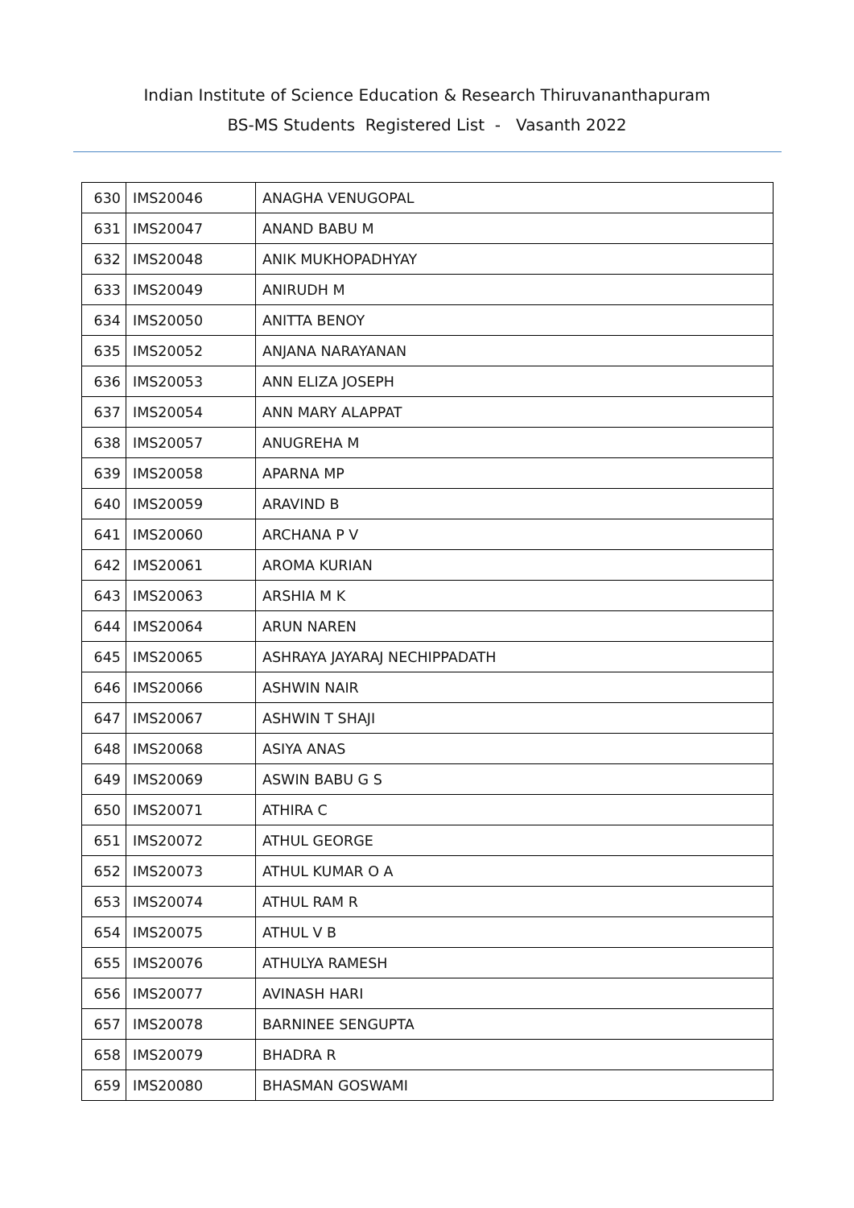Indian Institute of Science Education & Research Thiruvananthapuram
BS-MS Students Registered List - Vasanth 2022
| 630 | IMS20046 | ANAGHA VENUGOPAL |
| 631 | IMS20047 | ANAND BABU M |
| 632 | IMS20048 | ANIK MUKHOPADHYAY |
| 633 | IMS20049 | ANIRUDH M |
| 634 | IMS20050 | ANITTA BENOY |
| 635 | IMS20052 | ANJANA NARAYANAN |
| 636 | IMS20053 | ANN ELIZA JOSEPH |
| 637 | IMS20054 | ANN MARY ALAPPAT |
| 638 | IMS20057 | ANUGREHA M |
| 639 | IMS20058 | APARNA MP |
| 640 | IMS20059 | ARAVIND B |
| 641 | IMS20060 | ARCHANA P V |
| 642 | IMS20061 | AROMA KURIAN |
| 643 | IMS20063 | ARSHIA M K |
| 644 | IMS20064 | ARUN NAREN |
| 645 | IMS20065 | ASHRAYA JAYARAJ NECHIPPADATH |
| 646 | IMS20066 | ASHWIN NAIR |
| 647 | IMS20067 | ASHWIN T SHAJI |
| 648 | IMS20068 | ASIYA ANAS |
| 649 | IMS20069 | ASWIN BABU G S |
| 650 | IMS20071 | ATHIRA C |
| 651 | IMS20072 | ATHUL GEORGE |
| 652 | IMS20073 | ATHUL KUMAR O A |
| 653 | IMS20074 | ATHUL RAM R |
| 654 | IMS20075 | ATHUL V B |
| 655 | IMS20076 | ATHULYA RAMESH |
| 656 | IMS20077 | AVINASH HARI |
| 657 | IMS20078 | BARNINEE SENGUPTA |
| 658 | IMS20079 | BHADRA R |
| 659 | IMS20080 | BHASMAN GOSWAMI |